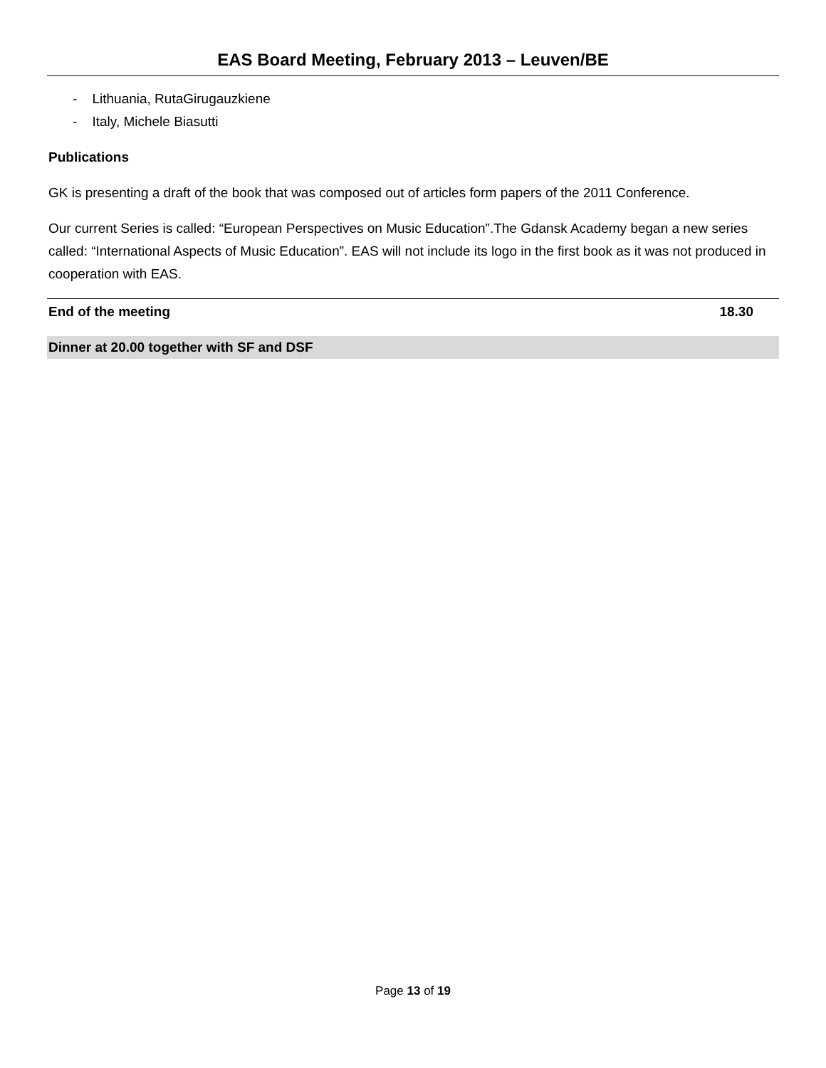EAS Board Meeting, February 2013 – Leuven/BE
- Lithuania, RutaGirugauzkiene
- Italy, Michele Biasutti
Publications
GK is presenting a draft of the book that was composed out of articles form papers of the 2011 Conference.
Our current Series is called: “European Perspectives on Music Education”.The Gdansk Academy began a new series called: “International Aspects of Music Education”. EAS will not include its logo in the first book as it was not produced in cooperation with EAS.
End of the meeting 18.30
Dinner at 20.00 together with SF and DSF
Page 13 of 19